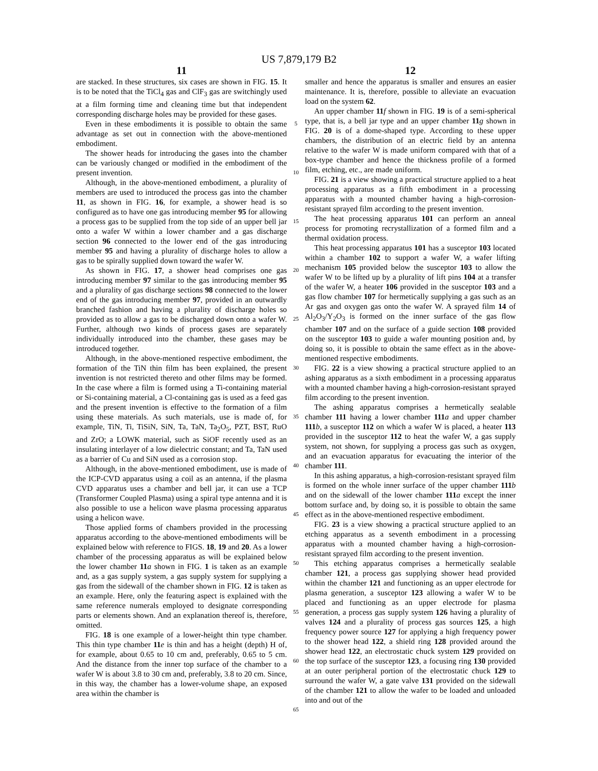US 7,879,179 B2
11
are stacked. In these structures, six cases are shown in FIG. 15. It is to be noted that the TiCl<sub>4</sub> gas and ClF<sub>3</sub> gas are switchingly used at a film forming time and cleaning time but that independent corresponding discharge holes may be provided for these gases.
Even in these embodiments it is possible to obtain the same advantage as set out in connection with the above-mentioned embodiment.
The shower heads for introducing the gases into the chamber can be variously changed or modified in the embodiment of the present invention.
Although, in the above-mentioned embodiment, a plurality of members are used to introduced the process gas into the chamber 11, as shown in FIG. 16, for example, a shower head is so configured as to have one gas introducing member 95 for allowing a process gas to be supplied from the top side of an upper bell jar onto a wafer W within a lower chamber and a gas discharge section 96 connected to the lower end of the gas introducing member 95 and having a plurality of discharge holes to allow a gas to be spirally supplied down toward the wafer W.
As shown in FIG. 17, a shower head comprises one gas introducing member 97 similar to the gas introducing member 95 and a plurality of gas discharge sections 98 connected to the lower end of the gas introducing member 97, provided in an outwardly branched fashion and having a plurality of discharge holes so provided as to allow a gas to be discharged down onto a wafer W. Further, although two kinds of process gases are separately individually introduced into the chamber, these gases may be introduced together.
Although, in the above-mentioned respective embodiment, the formation of the TiN thin film has been explained, the present invention is not restricted thereto and other films may be formed. In the case where a film is formed using a Ti-containing material or Si-containing material, a Cl-containing gas is used as a feed gas and the present invention is effective to the formation of a film using these materials. As such materials, use is made of, for example, TiN, Ti, TiSiN, SiN, Ta, TaN, Ta<sub>2</sub>O<sub>5</sub>, PZT, BST, RuO and ZrO; a LOWK material, such as SiOF recently used as an insulating interlayer of a low dielectric constant; and Ta, TaN used as a barrier of Cu and SiN used as a corrosion stop.
Although, in the above-mentioned embodiment, use is made of the ICP-CVD apparatus using a coil as an antenna, if the plasma CVD apparatus uses a chamber and bell jar, it can use a TCP (Transformer Coupled Plasma) using a spiral type antenna and it is also possible to use a helicon wave plasma processing apparatus using a helicon wave.
Those applied forms of chambers provided in the processing apparatus according to the above-mentioned embodiments will be explained below with reference to FIGS. 18, 19 and 20. As a lower chamber of the processing apparatus as will be explained below the lower chamber 11 a shown in FIG. 1 is taken as an example and, as a gas supply system, a gas supply system for supplying a gas from the sidewall of the chamber shown in FIG. 12 is taken as an example. Here, only the featuring aspect is explained with the same reference numerals employed to designate corresponding parts or elements shown. And an explanation thereof is, therefore, omitted.
FIG. 18 is one example of a lower-height thin type chamber. This thin type chamber 11 e is thin and has a height (depth) H of, for example, about 0.65 to 10 cm and, preferably, 0.65 to 5 cm. And the distance from the inner top surface of the chamber to a wafer W is about 3.8 to 30 cm and, preferably, 3.8 to 20 cm. Since, in this way, the chamber has a lower-volume shape, an exposed area within the chamber is
5
10
15
20
25
30
35
40
45
50
55
60
65
12
smaller and hence the apparatus is smaller and ensures an easier maintenance. It is, therefore, possible to alleviate an evacuation load on the system 62.
An upper chamber 11 f shown in FIG. 19 is of a semi-spherical type, that is, a bell jar type and an upper chamber 11 g shown in FIG. 20 is of a dome-shaped type. According to these upper chambers, the distribution of an electric field by an antenna relative to the wafer W is made uniform compared with that of a box-type chamber and hence the thickness profile of a formed film, etching, etc., are made uniform.
FIG. 21 is a view showing a practical structure applied to a heat processing apparatus as a fifth embodiment in a processing apparatus with a mounted chamber having a high-corrosion-resistant sprayed film according to the present invention.
The heat processing apparatus 101 can perform an anneal process for promoting recrystallization of a formed film and a thermal oxidation process.
This heat processing apparatus 101 has a susceptor 103 located within a chamber 102 to support a wafer W, a wafer lifting mechanism 105 provided below the susceptor 103 to allow the wafer W to be lifted up by a plurality of lift pins 104 at a transfer of the wafer W, a heater 106 provided in the susceptor 103 and a gas flow chamber 107 for hermetically supplying a gas such as an Ar gas and oxygen gas onto the wafer W. A sprayed film 14 of Al<sub>2</sub>O<sub>3</sub>/Y<sub>2</sub>O<sub>3</sub> is formed on the inner surface of the gas flow chamber 107 and on the surface of a guide section 108 provided on the susceptor 103 to guide a wafer mounting position and, by doing so, it is possible to obtain the same effect as in the above-mentioned respective embodiments.
FIG. 22 is a view showing a practical structure applied to an ashing apparatus as a sixth embodiment in a processing apparatus with a mounted chamber having a high-corrosion-resistant sprayed film according to the present invention.
The ashing apparatus comprises a hermetically sealable chamber 111 having a lower chamber 111 a and upper chamber 111 b, a susceptor 112 on which a wafer W is placed, a heater 113 provided in the susceptor 112 to heat the wafer W, a gas supply system, not shown, for supplying a process gas such as oxygen, and an evacuation apparatus for evacuating the interior of the chamber 111.
In this ashing apparatus, a high-corrosion-resistant sprayed film is formed on the whole inner surface of the upper chamber 111 b and on the sidewall of the lower chamber 111 a except the inner bottom surface and, by doing so, it is possible to obtain the same effect as in the above-mentioned respective embodiment.
FIG. 23 is a view showing a practical structure applied to an etching apparatus as a seventh embodiment in a processing apparatus with a mounted chamber having a high-corrosion-resistant sprayed film according to the present invention.
This etching apparatus comprises a hermetically sealable chamber 121, a process gas supplying shower head provided within the chamber 121 and functioning as an upper electrode for plasma generation, a susceptor 123 allowing a wafer W to be placed and functioning as an upper electrode for plasma generation, a process gas supply system 126 having a plurality of valves 124 and a plurality of process gas sources 125, a high frequency power source 127 for applying a high frequency power to the shower head 122, a shield ring 128 provided around the shower head 122, an electrostatic chuck system 129 provided on the top surface of the susceptor 123, a focusing ring 130 provided at an outer peripheral portion of the electrostatic chuck 129 to surround the wafer W, a gate valve 131 provided on the sidewall of the chamber 121 to allow the wafer to be loaded and unloaded into and out of the